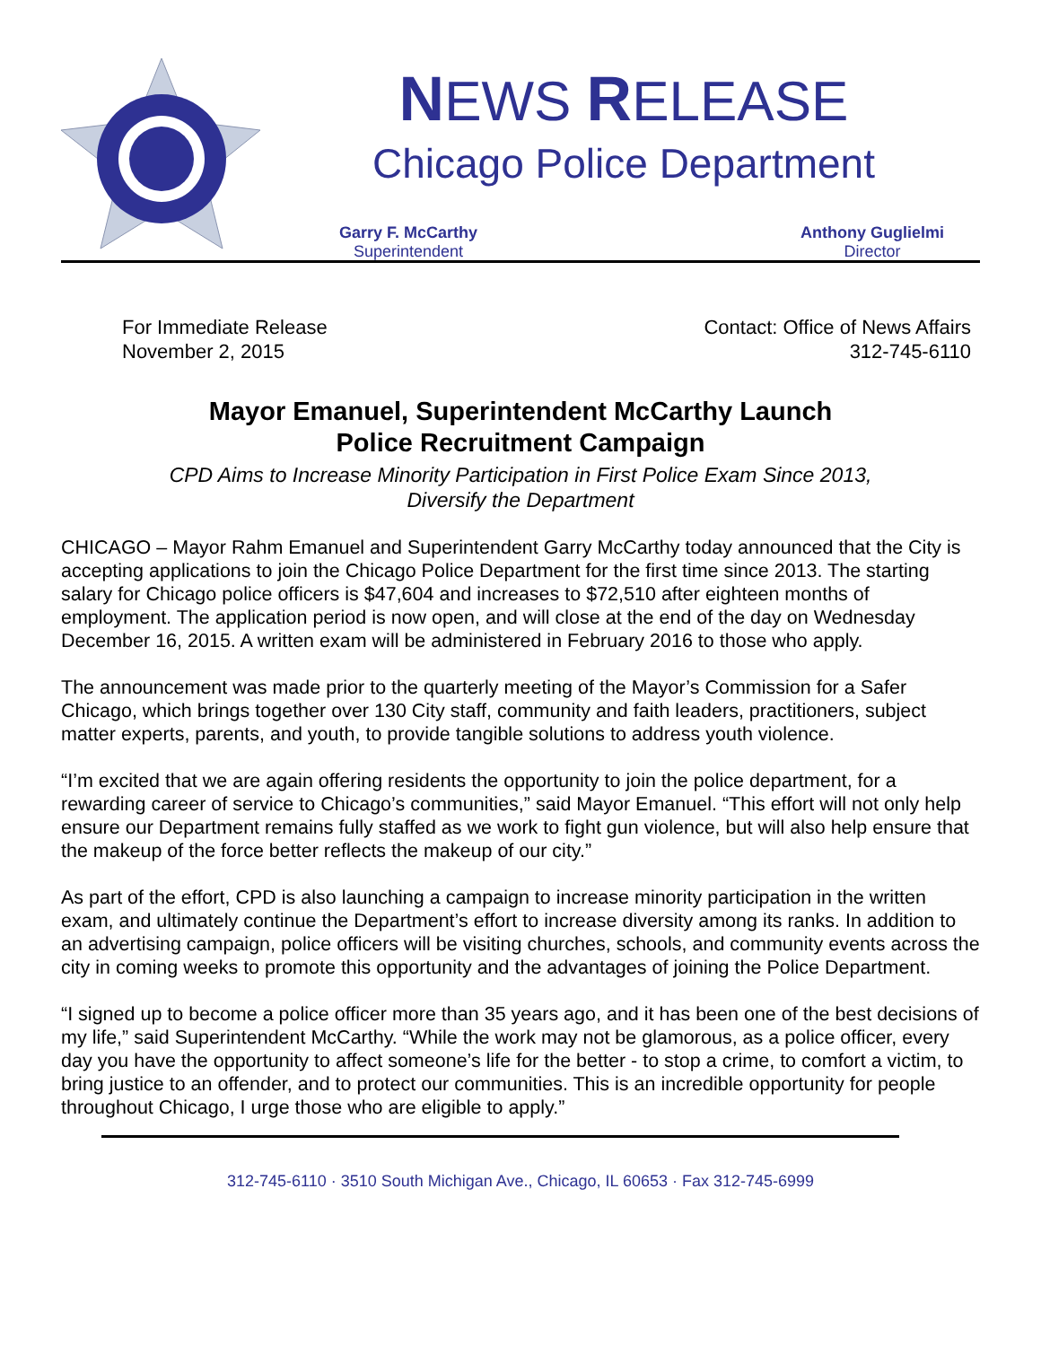NEWS RELEASE
Chicago Police Department
Garry F. McCarthy
Superintendent
Anthony Guglielmi
Director
For Immediate Release
November 2, 2015
Contact: Office of News Affairs
312-745-6110
Mayor Emanuel, Superintendent McCarthy Launch
Police Recruitment Campaign
CPD Aims to Increase Minority Participation in First Police Exam Since 2013,
Diversify the Department
CHICAGO – Mayor Rahm Emanuel and Superintendent Garry McCarthy today announced that the City is accepting applications to join the Chicago Police Department for the first time since 2013. The starting salary for Chicago police officers is $47,604 and increases to $72,510 after eighteen months of employment. The application period is now open, and will close at the end of the day on Wednesday December 16, 2015. A written exam will be administered in February 2016 to those who apply.
The announcement was made prior to the quarterly meeting of the Mayor’s Commission for a Safer Chicago, which brings together over 130 City staff, community and faith leaders, practitioners, subject matter experts, parents, and youth, to provide tangible solutions to address youth violence.
“I’m excited that we are again offering residents the opportunity to join the police department, for a rewarding career of service to Chicago’s communities,” said Mayor Emanuel. “This effort will not only help ensure our Department remains fully staffed as we work to fight gun violence, but will also help ensure that the makeup of the force better reflects the makeup of our city.”
As part of the effort, CPD is also launching a campaign to increase minority participation in the written exam, and ultimately continue the Department’s effort to increase diversity among its ranks. In addition to an advertising campaign, police officers will be visiting churches, schools, and community events across the city in coming weeks to promote this opportunity and the advantages of joining the Police Department.
“I signed up to become a police officer more than 35 years ago, and it has been one of the best decisions of my life,” said Superintendent McCarthy. “While the work may not be glamorous, as a police officer, every day you have the opportunity to affect someone’s life for the better - to stop a crime, to comfort a victim, to bring justice to an offender, and to protect our communities. This is an incredible opportunity for people throughout Chicago, I urge those who are eligible to apply.”
312-745-6110 · 3510 South Michigan Ave., Chicago, IL 60653 · Fax 312-745-6999